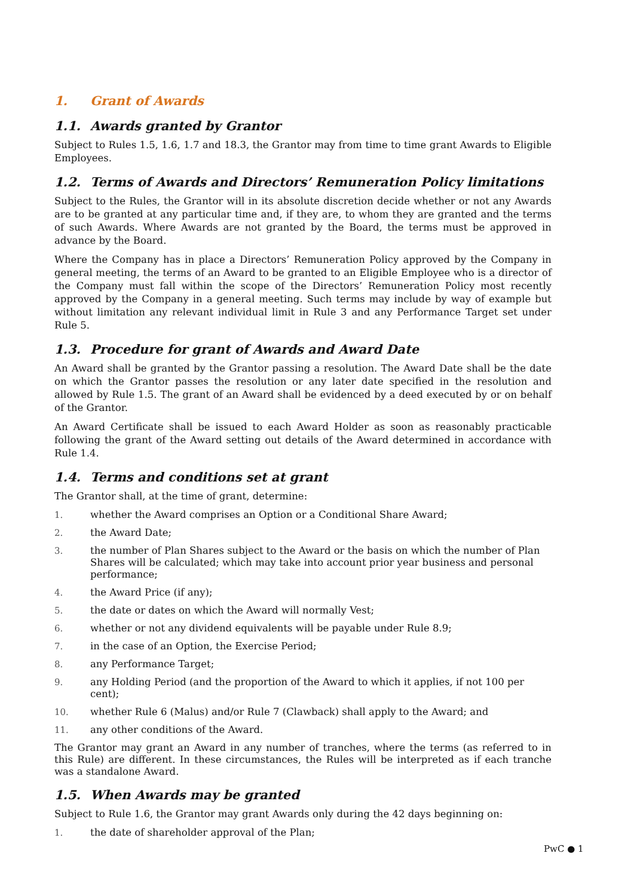1. Grant of Awards
1.1. Awards granted by Grantor
Subject to Rules 1.5, 1.6, 1.7 and 18.3, the Grantor may from time to time grant Awards to Eligible Employees.
1.2. Terms of Awards and Directors’ Remuneration Policy limitations
Subject to the Rules, the Grantor will in its absolute discretion decide whether or not any Awards are to be granted at any particular time and, if they are, to whom they are granted and the terms of such Awards. Where Awards are not granted by the Board, the terms must be approved in advance by the Board.
Where the Company has in place a Directors’ Remuneration Policy approved by the Company in general meeting, the terms of an Award to be granted to an Eligible Employee who is a director of the Company must fall within the scope of the Directors’ Remuneration Policy most recently approved by the Company in a general meeting. Such terms may include by way of example but without limitation any relevant individual limit in Rule 3 and any Performance Target set under Rule 5.
1.3. Procedure for grant of Awards and Award Date
An Award shall be granted by the Grantor passing a resolution. The Award Date shall be the date on which the Grantor passes the resolution or any later date specified in the resolution and allowed by Rule 1.5. The grant of an Award shall be evidenced by a deed executed by or on behalf of the Grantor.
An Award Certificate shall be issued to each Award Holder as soon as reasonably practicable following the grant of the Award setting out details of the Award determined in accordance with Rule 1.4.
1.4. Terms and conditions set at grant
The Grantor shall, at the time of grant, determine:
1. whether the Award comprises an Option or a Conditional Share Award;
2. the Award Date;
3. the number of Plan Shares subject to the Award or the basis on which the number of Plan Shares will be calculated; which may take into account prior year business and personal performance;
4. the Award Price (if any);
5. the date or dates on which the Award will normally Vest;
6. whether or not any dividend equivalents will be payable under Rule 8.9;
7. in the case of an Option, the Exercise Period;
8. any Performance Target;
9. any Holding Period (and the proportion of the Award to which it applies, if not 100 per cent);
10. whether Rule 6 (Malus) and/or Rule 7 (Clawback) shall apply to the Award; and
11. any other conditions of the Award.
The Grantor may grant an Award in any number of tranches, where the terms (as referred to in this Rule) are different. In these circumstances, the Rules will be interpreted as if each tranche was a standalone Award.
1.5. When Awards may be granted
Subject to Rule 1.6, the Grantor may grant Awards only during the 42 days beginning on:
1. the date of shareholder approval of the Plan;
PwC ● 1